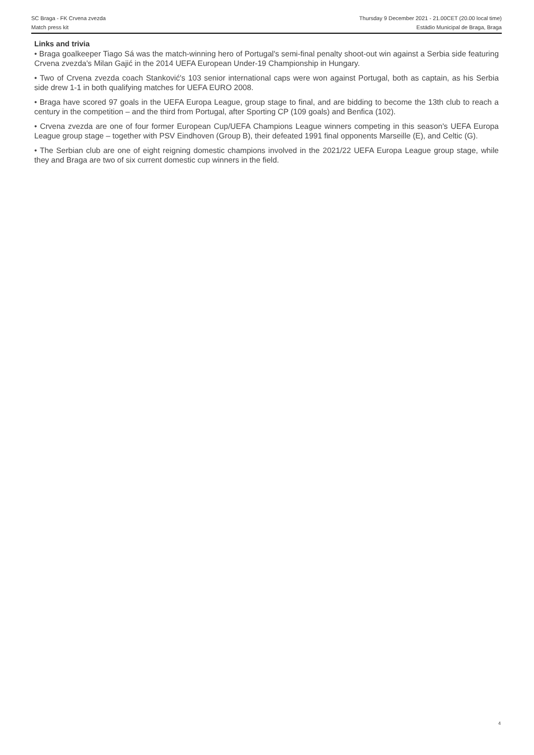SC Braga - FK Crvena zvezda Thursday 9 December 2021 - 21.00CET (20.00 local time)
Match press kit Estádio Municipal de Braga, Braga
Links and trivia
• Braga goalkeeper Tiago Sá was the match-winning hero of Portugal's semi-final penalty shoot-out win against a Serbia side featuring Crvena zvezda's Milan Gajić in the 2014 UEFA European Under-19 Championship in Hungary.
• Two of Crvena zvezda coach Stanković's 103 senior international caps were won against Portugal, both as captain, as his Serbia side drew 1-1 in both qualifying matches for UEFA EURO 2008.
• Braga have scored 97 goals in the UEFA Europa League, group stage to final, and are bidding to become the 13th club to reach a century in the competition – and the third from Portugal, after Sporting CP (109 goals) and Benfica (102).
• Crvena zvezda are one of four former European Cup/UEFA Champions League winners competing in this season's UEFA Europa League group stage – together with PSV Eindhoven (Group B), their defeated 1991 final opponents Marseille (E), and Celtic (G).
• The Serbian club are one of eight reigning domestic champions involved in the 2021/22 UEFA Europa League group stage, while they and Braga are two of six current domestic cup winners in the field.
4